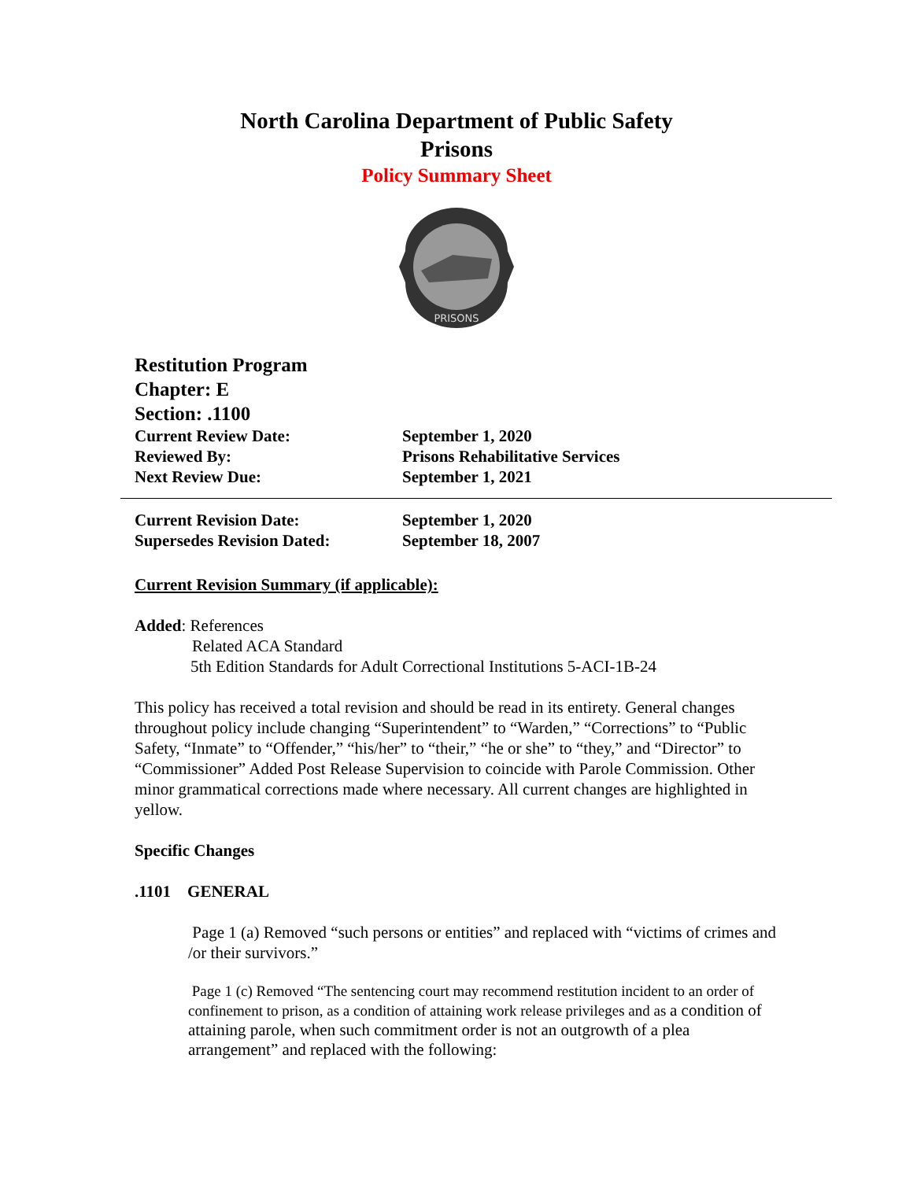North Carolina Department of Public Safety
Prisons
Policy Summary Sheet
PRISONS
Restitution Program
Chapter: E
Section: .1100
Current Review Date: September 1, 2020
Reviewed By: Prisons Rehabilitative Services
Next Review Due: September 1, 2021
Current Revision Date: September 1, 2020
Supersedes Revision Dated: September 18, 2007
Current Revision Summary (if applicable):
Added: References
Related ACA Standard
5th Edition Standards for Adult Correctional Institutions 5-ACI-1B-24
This policy has received a total revision and should be read in its entirety. General changes throughout policy include changing “Superintendent” to “Warden,” “Corrections” to “Public Safety, “Inmate” to “Offender,” “his/her” to “their,” “he or she” to “they,” and “Director” to “Commissioner” Added Post Release Supervision to coincide with Parole Commission. Other minor grammatical corrections made where necessary. All current changes are highlighted in yellow.
Specific Changes
.1101 GENERAL
Page 1 (a) Removed “such persons or entities” and replaced with “victims of crimes and /or their survivors.”
Page 1 (c) Removed “The sentencing court may recommend restitution incident to an order of confinement to prison, as a condition of attaining work release privileges and as a condition of attaining parole, when such commitment order is not an outgrowth of a plea arrangement” and replaced with the following: